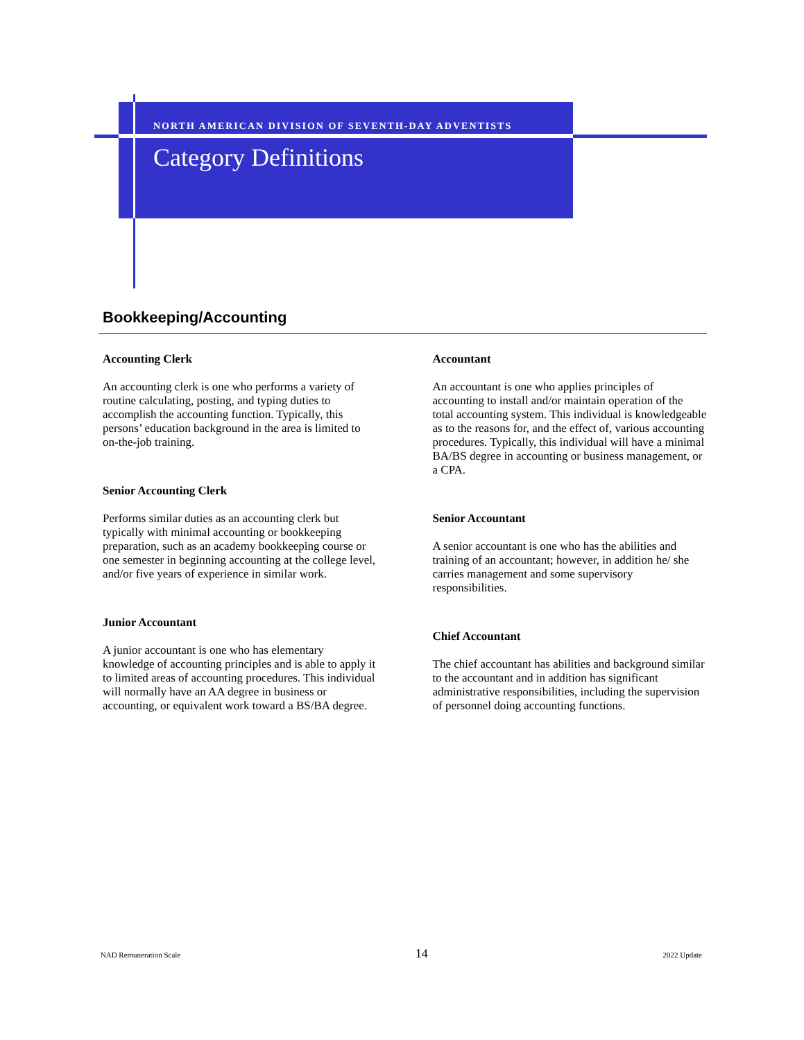NORTH AMERICAN DIVISION OF SEVENTH-DAY ADVENTISTS
Category Definitions
Bookkeeping/Accounting
Accounting Clerk
An accounting clerk is one who performs a variety of routine calculating, posting, and typing duties to accomplish the accounting function. Typically, this persons’ education background in the area is limited to on-the-job training.
Senior Accounting Clerk
Performs similar duties as an accounting clerk but typically with minimal accounting or bookkeeping preparation, such as an academy bookkeeping course or one semester in beginning accounting at the college level, and/or five years of experience in similar work.
Junior Accountant
A junior accountant is one who has elementary knowledge of accounting principles and is able to apply it to limited areas of accounting procedures. This individual will normally have an AA degree in business or accounting, or equivalent work toward a BS/BA degree.
Accountant
An accountant is one who applies principles of accounting to install and/or maintain operation of the total accounting system. This individual is knowledgeable as to the reasons for, and the effect of, various accounting procedures. Typically, this individual will have a minimal BA/BS degree in accounting or business management, or a CPA.
Senior Accountant
A senior accountant is one who has the abilities and training of an accountant; however, in addition he/ she carries management and some supervisory responsibilities.
Chief Accountant
The chief accountant has abilities and background similar to the accountant and in addition has significant administrative responsibilities, including the supervision of personnel doing accounting functions.
NAD Remuneration Scale 14 2022 Update